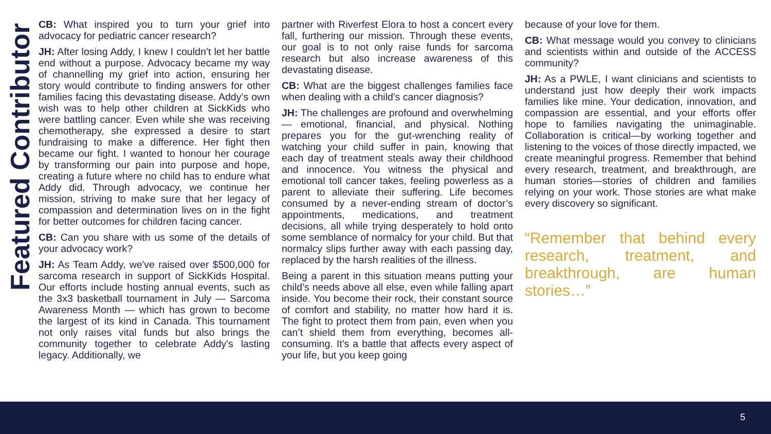Featured Contributor
CB: What inspired you to turn your grief into advocacy for pediatric cancer research?
JH: After losing Addy, I knew I couldn’t let her battle end without a purpose. Advocacy became my way of channelling my grief into action, ensuring her story would contribute to finding answers for other families facing this devastating disease. Addy’s own wish was to help other children at SickKids who were battling cancer. Even while she was receiving chemotherapy, she expressed a desire to start fundraising to make a difference. Her fight then became our fight. I wanted to honour her courage by transforming our pain into purpose and hope, creating a future where no child has to endure what Addy did. Through advocacy, we continue her mission, striving to make sure that her legacy of compassion and determination lives on in the fight for better outcomes for children facing cancer.
CB: Can you share with us some of the details of your advocacy work?
JH: As Team Addy, we've raised over $500,000 for sarcoma research in support of SickKids Hospital. Our efforts include hosting annual events, such as the 3x3 basketball tournament in July — Sarcoma Awareness Month — which has grown to become the largest of its kind in Canada. This tournament not only raises vital funds but also brings the community together to celebrate Addy's lasting legacy. Additionally, we
partner with Riverfest Elora to host a concert every fall, furthering our mission. Through these events, our goal is to not only raise funds for sarcoma research but also increase awareness of this devastating disease.
CB: What are the biggest challenges families face when dealing with a child's cancer diagnosis?
JH: The challenges are profound and overwhelming — emotional, financial, and physical. Nothing prepares you for the gut-wrenching reality of watching your child suffer in pain, knowing that each day of treatment steals away their childhood and innocence. You witness the physical and emotional toll cancer takes, feeling powerless as a parent to alleviate their suffering. Life becomes consumed by a never-ending stream of doctor’s appointments, medications, and treatment decisions, all while trying desperately to hold onto some semblance of normalcy for your child. But that normalcy slips further away with each passing day, replaced by the harsh realities of the illness.
Being a parent in this situation means putting your child’s needs above all else, even while falling apart inside. You become their rock, their constant source of comfort and stability, no matter how hard it is. The fight to protect them from pain, even when you can’t shield them from everything, becomes all-consuming. It’s a battle that affects every aspect of your life, but you keep going
because of your love for them.
CB: What message would you convey to clinicians and scientists within and outside of the ACCESS community?
JH: As a PWLE, I want clinicians and scientists to understand just how deeply their work impacts families like mine. Your dedication, innovation, and compassion are essential, and your efforts offer hope to families navigating the unimaginable. Collaboration is critical—by working together and listening to the voices of those directly impacted, we create meaningful progress. Remember that behind every research, treatment, and breakthrough, are human stories—stories of children and families relying on your work. Those stories are what make every discovery so significant.
“Remember that behind every research, treatment, and breakthrough, are human stories…”
5